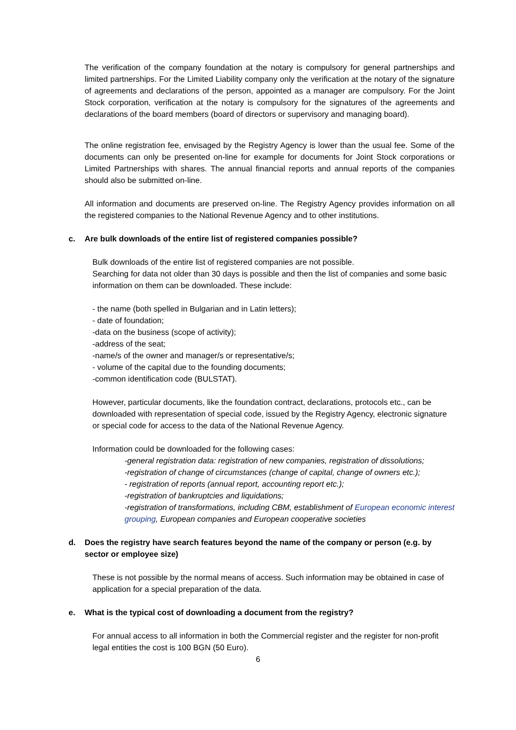The verification of the company foundation at the notary is compulsory for general partnerships and limited partnerships. For the Limited Liability company only the verification at the notary of the signature of agreements and declarations of the person, appointed as a manager are compulsory. For the Joint Stock corporation, verification at the notary is compulsory for the signatures of the agreements and declarations of the board members (board of directors or supervisory and managing board).
The online registration fee, envisaged by the Registry Agency is lower than the usual fee. Some of the documents can only be presented on-line for example for documents for Joint Stock corporations or Limited Partnerships with shares. The annual financial reports and annual reports of the companies should also be submitted on-line.
All information and documents are preserved on-line. The Registry Agency provides information on all the registered companies to the National Revenue Agency and to other institutions.
c. Are bulk downloads of the entire list of registered companies possible?
Bulk downloads of the entire list of registered companies are not possible.
Searching for data not older than 30 days is possible and then the list of companies and some basic information on them can be downloaded. These include:
- the name (both spelled in Bulgarian and in Latin letters);
- date of foundation;
-data on the business (scope of activity);
-address of the seat;
-name/s of the owner and manager/s or representative/s;
- volume of the capital due to the founding documents;
-common identification code (BULSTAT).
However, particular documents, like the foundation contract, declarations, protocols etc., can be downloaded with representation of special code, issued by the Registry Agency, electronic signature or special code for access to the data of the National Revenue Agency.
Information could be downloaded for the following cases:
-general registration data: registration of new companies, registration of dissolutions;
-registration of change of circumstances (change of capital, change of owners etc.);
- registration of reports (annual report, accounting report etc.);
-registration of bankruptcies and liquidations;
-registration of transformations, including CBM, establishment of European economic interest grouping, European companies and European cooperative societies
d. Does the registry have search features beyond the name of the company or person (e.g. by sector or employee size)
These is not possible by the normal means of access. Such information may be obtained in case of application for a special preparation of the data.
e. What is the typical cost of downloading a document from the registry?
For annual access to all information in both the Commercial register and the register for non-profit legal entities the cost is 100 BGN (50 Euro).
6